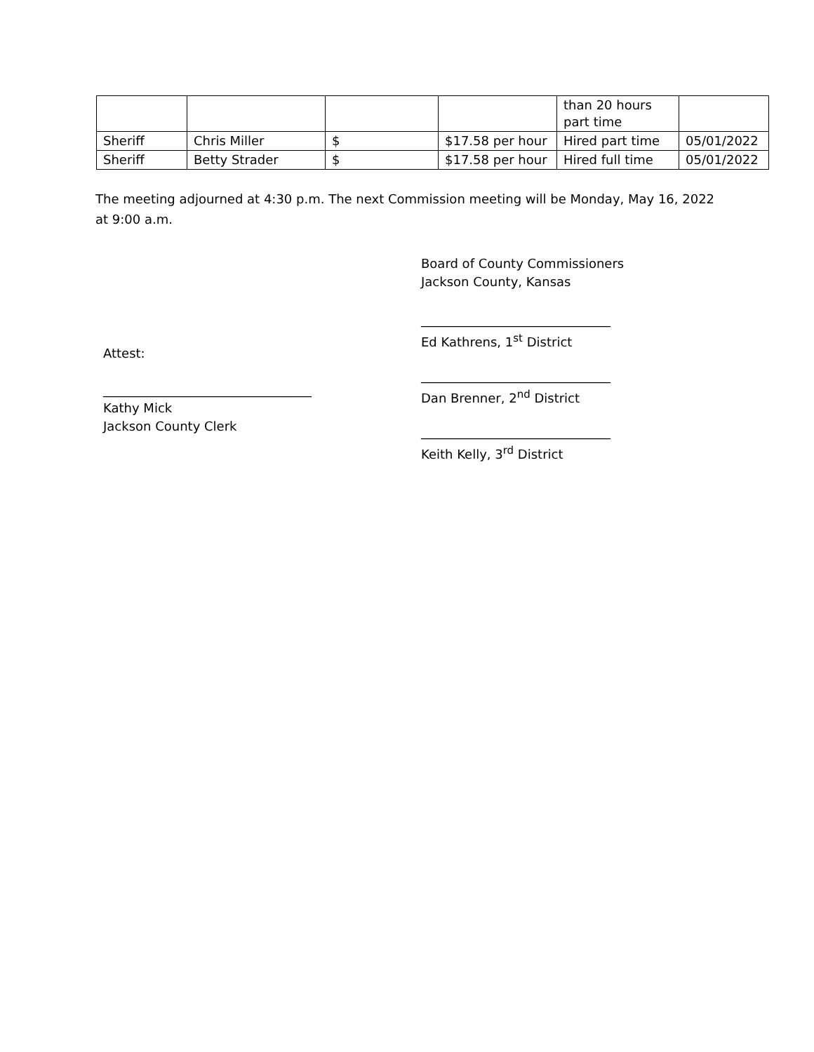| | | | | than 20 hours part time | |
| Sheriff | Chris Miller | $ | $17.58 per hour | Hired part time | 05/01/2022 |
| Sheriff | Betty Strader | $ | $17.58 per hour | Hired full time | 05/01/2022 |
The meeting adjourned at 4:30 p.m. The next Commission meeting will be Monday, May 16, 2022 at 9:00 a.m.
Attest:
_________________________________
Kathy Mick
Jackson County Clerk
Board of County Commissioners
Jackson County, Kansas
______________________________
Ed Kathrens, 1<sup>st</sup> District
______________________________
Dan Brenner, 2<sup>nd</sup> District
______________________________
Keith Kelly, 3<sup>rd</sup> District